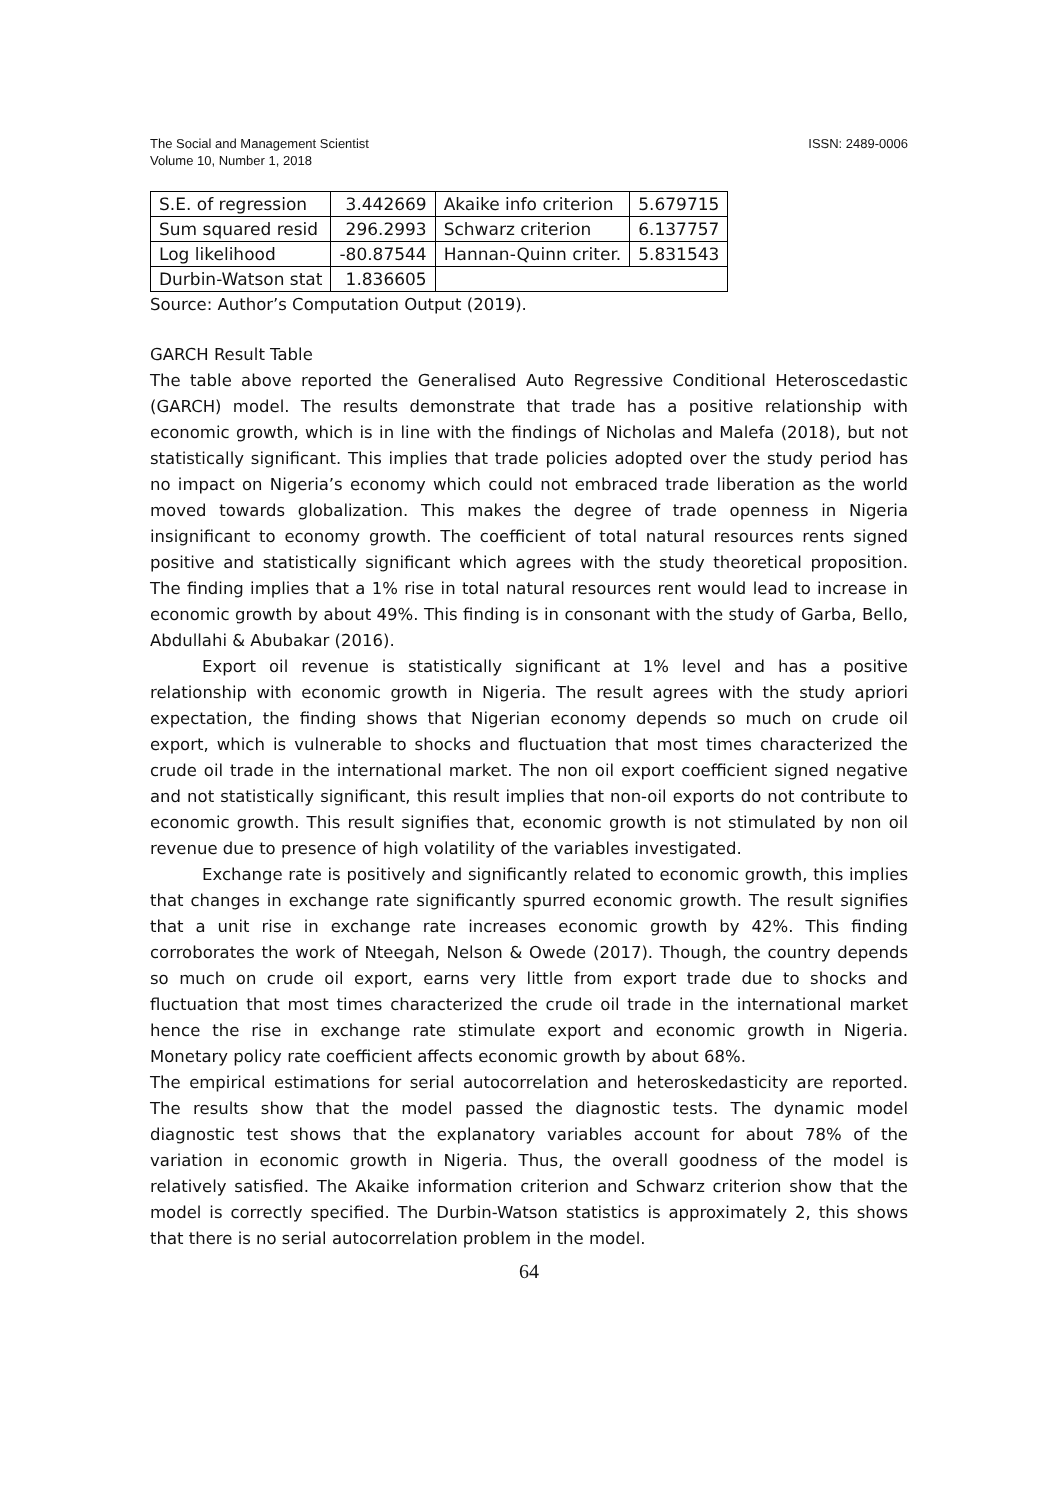The Social and Management Scientist
Volume 10, Number 1, 2018
ISSN: 2489-0006
| S.E. of regression | 3.442669 | Akaike info criterion | 5.679715 |
| Sum squared resid | 296.2993 | Schwarz criterion | 6.137757 |
| Log likelihood | -80.87544 | Hannan-Quinn criter. | 5.831543 |
| Durbin-Watson stat | 1.836605 | | |
Source: Author’s Computation Output (2019).
GARCH Result Table
The table above reported the Generalised Auto Regressive Conditional Heteroscedastic (GARCH) model. The results demonstrate that trade has a positive relationship with economic growth, which is in line with the findings of Nicholas and Malefa (2018), but not statistically significant. This implies that trade policies adopted over the study period has no impact on Nigeria’s economy which could not embraced trade liberation as the world moved towards globalization. This makes the degree of trade openness in Nigeria insignificant to economy growth. The coefficient of total natural resources rents signed positive and statistically significant which agrees with the study theoretical proposition. The finding implies that a 1% rise in total natural resources rent would lead to increase in economic growth by about 49%. This finding is in consonant with the study of Garba, Bello, Abdullahi & Abubakar (2016).
Export oil revenue is statistically significant at 1% level and has a positive relationship with economic growth in Nigeria. The result agrees with the study apriori expectation, the finding shows that Nigerian economy depends so much on crude oil export, which is vulnerable to shocks and fluctuation that most times characterized the crude oil trade in the international market. The non oil export coefficient signed negative and not statistically significant, this result implies that non-oil exports do not contribute to economic growth. This result signifies that, economic growth is not stimulated by non oil revenue due to presence of high volatility of the variables investigated.
Exchange rate is positively and significantly related to economic growth, this implies that changes in exchange rate significantly spurred economic growth. The result signifies that a unit rise in exchange rate increases economic growth by 42%. This finding corroborates the work of Nteegah, Nelson & Owede (2017). Though, the country depends so much on crude oil export, earns very little from export trade due to shocks and fluctuation that most times characterized the crude oil trade in the international market hence the rise in exchange rate stimulate export and economic growth in Nigeria. Monetary policy rate coefficient affects economic growth by about 68%.
The empirical estimations for serial autocorrelation and heteroskedasticity are reported. The results show that the model passed the diagnostic tests. The dynamic model diagnostic test shows that the explanatory variables account for about 78% of the variation in economic growth in Nigeria. Thus, the overall goodness of the model is relatively satisfied. The Akaike information criterion and Schwarz criterion show that the model is correctly specified. The Durbin-Watson statistics is approximately 2, this shows that there is no serial autocorrelation problem in the model.
64